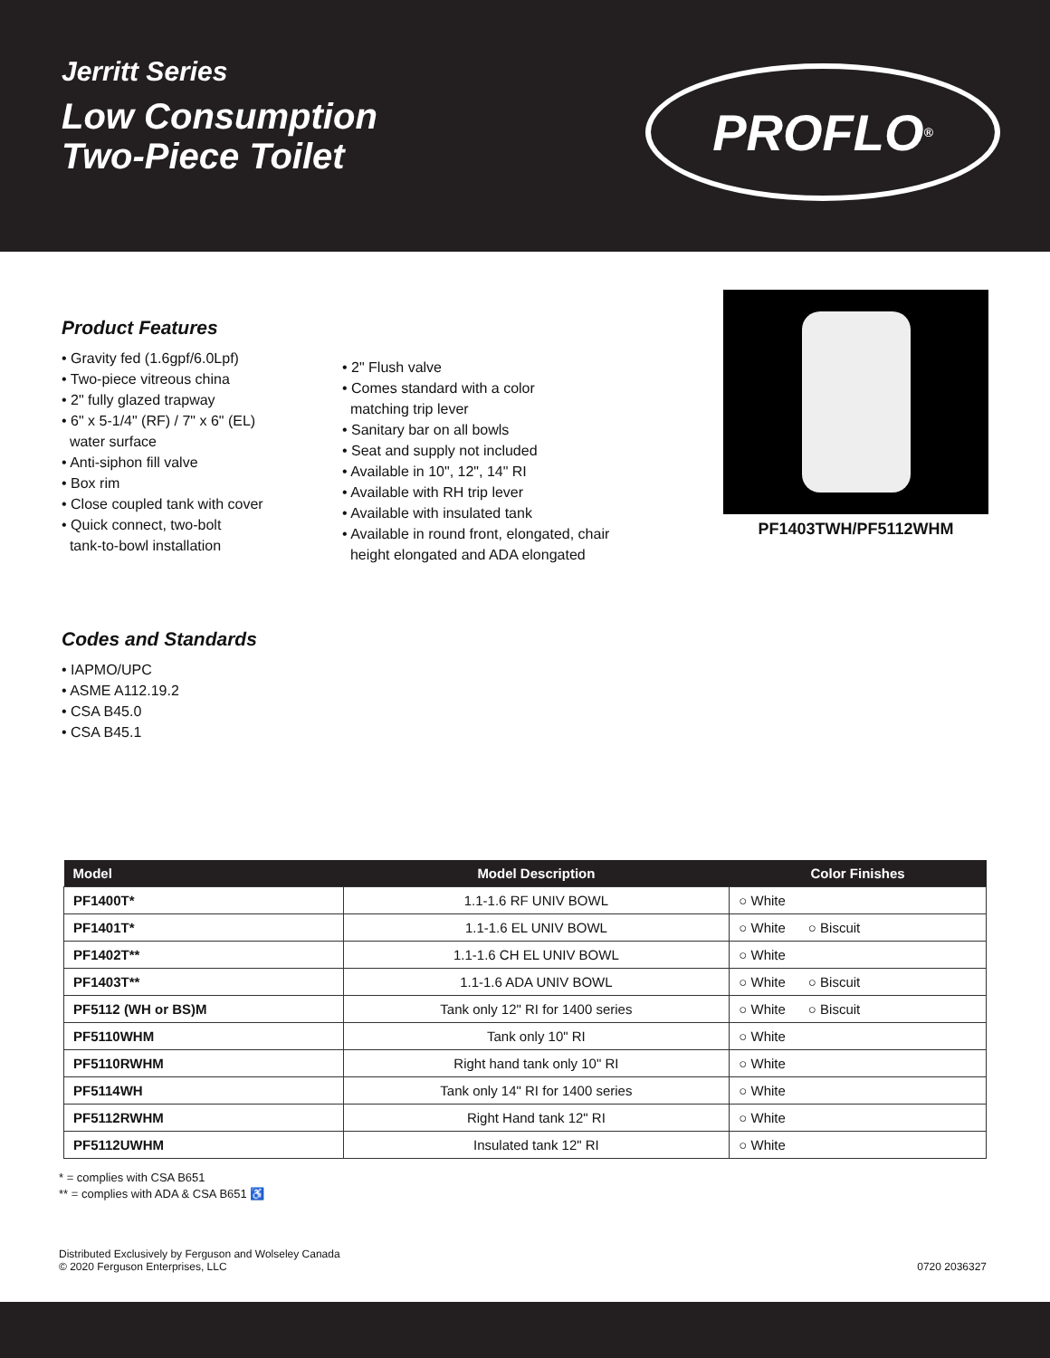Jerritt Series
Low Consumption
Two-Piece Toilet
PROFLO<sup>®</sup>
Product Features
• Gravity fed (1.6gpf/6.0Lpf)
• Two-piece vitreous china
• 2" fully glazed trapway
• 6" x 5-1/4" (RF) / 7" x 6" (EL)
water surface
• Anti-siphon fill valve
• Box rim
• Close coupled tank with cover
• Quick connect, two-bolt
tank-to-bowl installation
• 2" Flush valve
• Comes standard with a color
matching trip lever
• Sanitary bar on all bowls
• Seat and supply not included
• Available in 10", 12", 14" RI
• Available with RH trip lever
• Available with insulated tank
• Available in round front, elongated, chair
height elongated and ADA elongated
PF1403TWH/PF5112WHM
Codes and Standards
• IAPMO/UPC
• ASME A112.19.2
• CSA B45.0
• CSA B45.1
| Model | Model Description | Color Finishes |
| --- | --- | --- |
| PF1400T* | 1.1-1.6 RF UNIV BOWL | ○ White |
| PF1401T* | 1.1-1.6 EL UNIV BOWL | ○ White ○ Biscuit |
| PF1402T** | 1.1-1.6 CH EL UNIV BOWL | ○ White |
| PF1403T** | 1.1-1.6 ADA UNIV BOWL | ○ White ○ Biscuit |
| PF5112 (WH or BS)M | Tank only 12" RI for 1400 series | ○ White ○ Biscuit |
| PF5110WHM | Tank only 10" RI | ○ White |
| PF5110RWHM | Right hand tank only 10" RI | ○ White |
| PF5114WH | Tank only 14" RI for 1400 series | ○ White |
| PF5112RWHM | Right Hand tank 12" RI | ○ White |
| PF5112UWHM | Insulated tank 12" RI | ○ White |
* = complies with CSA B651
** = complies with ADA & CSA B651 ♿
Distributed Exclusively by Ferguson and Wolseley Canada
© 2020 Ferguson Enterprises, LLC
0720 2036327